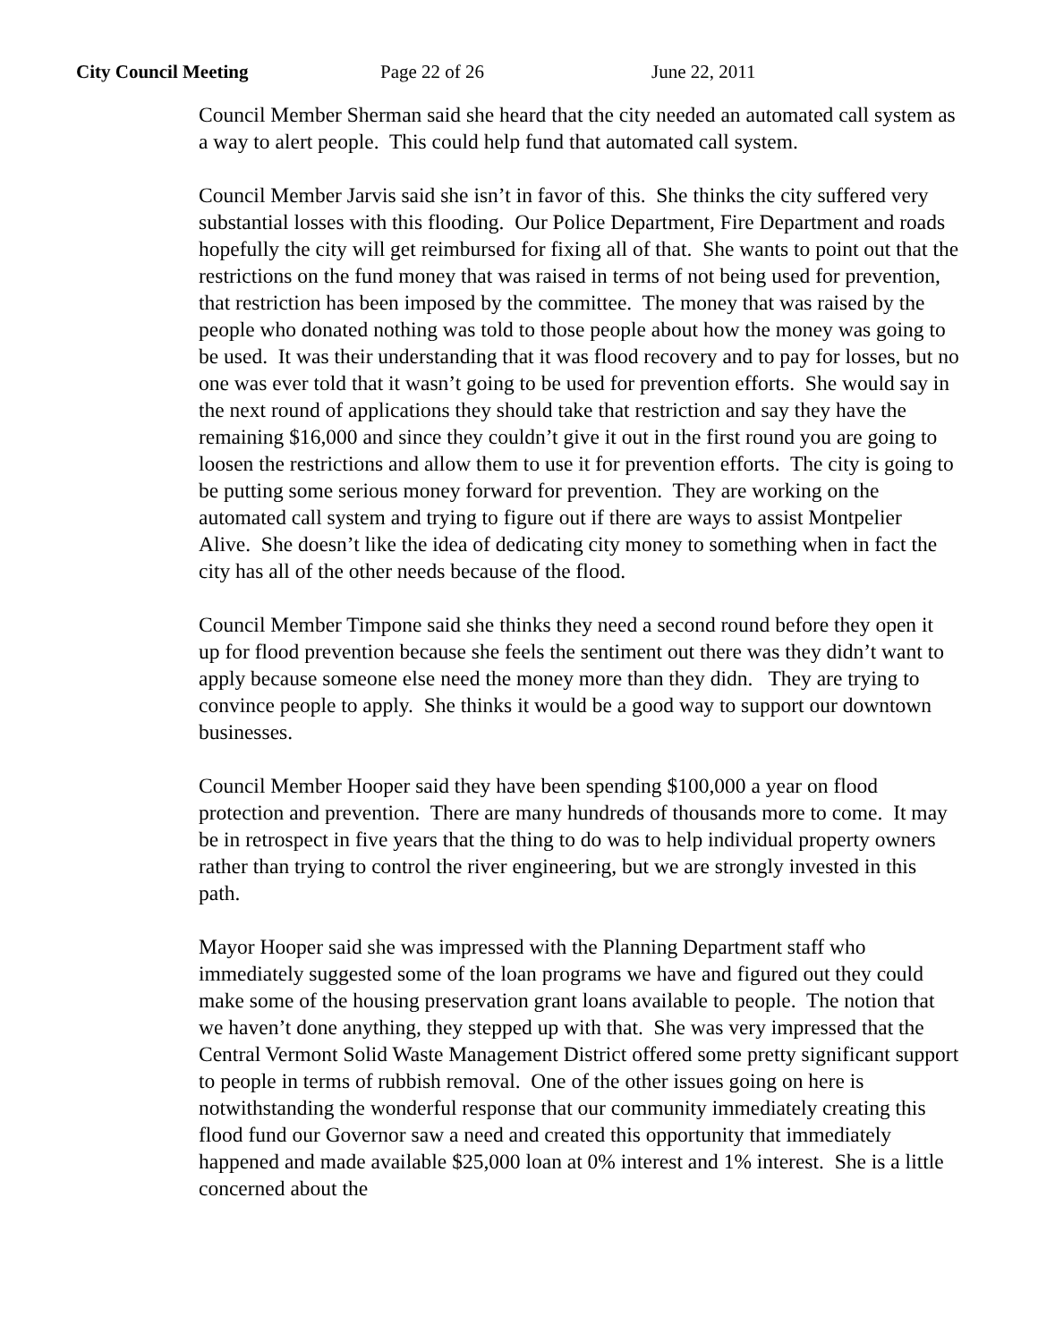City Council Meeting Page 22 of 26 June 22, 2011
Council Member Sherman said she heard that the city needed an automated call system as a way to alert people. This could help fund that automated call system.
Council Member Jarvis said she isn’t in favor of this. She thinks the city suffered very substantial losses with this flooding. Our Police Department, Fire Department and roads hopefully the city will get reimbursed for fixing all of that. She wants to point out that the restrictions on the fund money that was raised in terms of not being used for prevention, that restriction has been imposed by the committee. The money that was raised by the people who donated nothing was told to those people about how the money was going to be used. It was their understanding that it was flood recovery and to pay for losses, but no one was ever told that it wasn’t going to be used for prevention efforts. She would say in the next round of applications they should take that restriction and say they have the remaining $16,000 and since they couldn’t give it out in the first round you are going to loosen the restrictions and allow them to use it for prevention efforts. The city is going to be putting some serious money forward for prevention. They are working on the automated call system and trying to figure out if there are ways to assist Montpelier Alive. She doesn’t like the idea of dedicating city money to something when in fact the city has all of the other needs because of the flood.
Council Member Timpone said she thinks they need a second round before they open it up for flood prevention because she feels the sentiment out there was they didn’t want to apply because someone else need the money more than they didn. They are trying to convince people to apply. She thinks it would be a good way to support our downtown businesses.
Council Member Hooper said they have been spending $100,000 a year on flood protection and prevention. There are many hundreds of thousands more to come. It may be in retrospect in five years that the thing to do was to help individual property owners rather than trying to control the river engineering, but we are strongly invested in this path.
Mayor Hooper said she was impressed with the Planning Department staff who immediately suggested some of the loan programs we have and figured out they could make some of the housing preservation grant loans available to people. The notion that we haven’t done anything, they stepped up with that. She was very impressed that the Central Vermont Solid Waste Management District offered some pretty significant support to people in terms of rubbish removal. One of the other issues going on here is notwithstanding the wonderful response that our community immediately creating this flood fund our Governor saw a need and created this opportunity that immediately happened and made available $25,000 loan at 0% interest and 1% interest. She is a little concerned about the